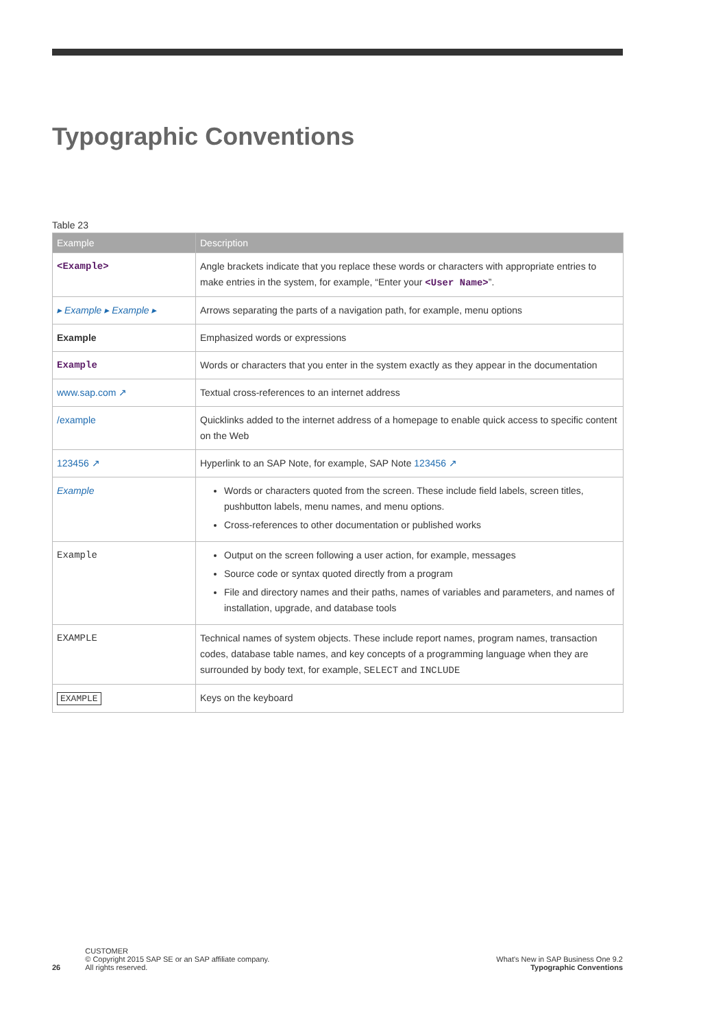Typographic Conventions
Table 23
| Example | Description |
| --- | --- |
| <Example> | Angle brackets indicate that you replace these words or characters with appropriate entries to make entries in the system, for example, “Enter your <User Name> ”. |
| ▸ Example ▸ Example ▸ | Arrows separating the parts of a navigation path, for example, menu options |
| Example | Emphasized words or expressions |
| Example | Words or characters that you enter in the system exactly as they appear in the documentation |
| www.sap.com ↗ | Textual cross-references to an internet address |
| /example | Quicklinks added to the internet address of a homepage to enable quick access to specific content on the Web |
| 123456 ↗ | Hyperlink to an SAP Note, for example, SAP Note 123456 ↗ |
| Example | Words or characters quoted from the screen. These include field labels, screen titles, pushbutton labels, menu names, and menu options. Cross-references to other documentation or published works |
| Example | Output on the screen following a user action, for example, messages Source code or syntax quoted directly from a program File and directory names and their paths, names of variables and parameters, and names of installation, upgrade, and database tools |
| EXAMPLE | Technical names of system objects. These include report names, program names, transaction codes, database table names, and key concepts of a programming language when they are surrounded by body text, for example, SELECT and INCLUDE |
| EXAMPLE | Keys on the keyboard |
26
CUSTOMER
© Copyright 2015 SAP SE or an SAP affiliate company.
All rights reserved.
What's New in SAP Business One 9.2
Typographic Conventions